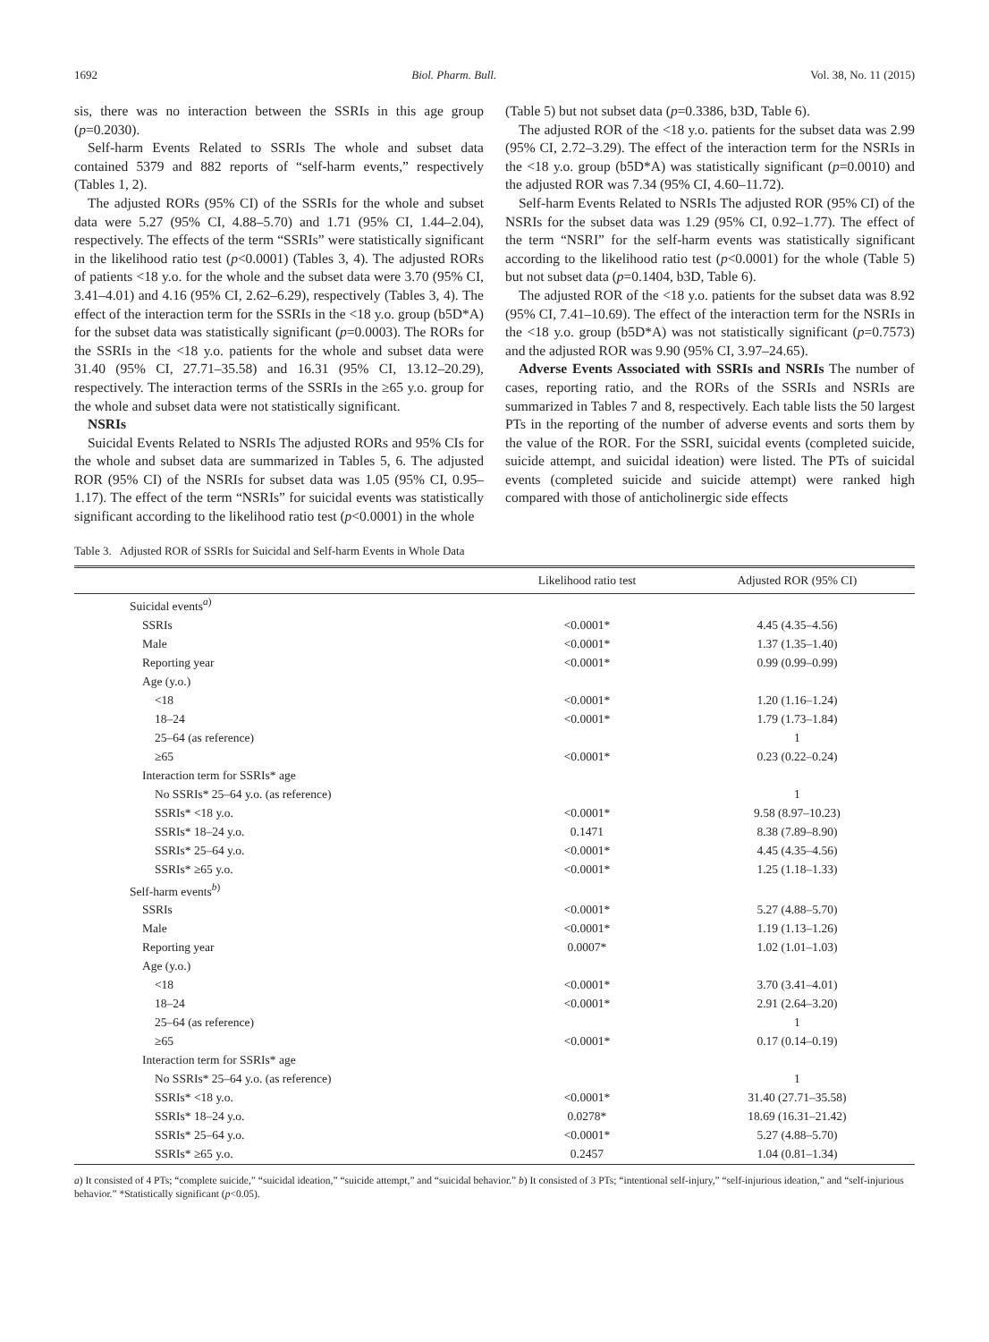1692 Biol. Pharm. Bull. Vol. 38, No. 11 (2015)
sis, there was no interaction between the SSRIs in this age group (p=0.2030).
Self-harm Events Related to SSRIs The whole and subset data contained 5379 and 882 reports of “self-harm events,” respectively (Tables 1, 2).
The adjusted RORs (95% CI) of the SSRIs for the whole and subset data were 5.27 (95% CI, 4.88–5.70) and 1.71 (95% CI, 1.44–2.04), respectively. The effects of the term “SSRIs” were statistically significant in the likelihood ratio test (p<0.0001) (Tables 3, 4). The adjusted RORs of patients <18 y.o. for the whole and the subset data were 3.70 (95% CI, 3.41–4.01) and 4.16 (95% CI, 2.62–6.29), respectively (Tables 3, 4). The effect of the interaction term for the SSRIs in the <18 y.o. group (b5D*A) for the subset data was statistically significant (p=0.0003). The RORs for the SSRIs in the <18 y.o. patients for the whole and subset data were 31.40 (95% CI, 27.71–35.58) and 16.31 (95% CI, 13.12–20.29), respectively. The interaction terms of the SSRIs in the ≥65 y.o. group for the whole and subset data were not statistically significant.
NSRIs
Suicidal Events Related to NSRIs The adjusted RORs and 95% CIs for the whole and subset data are summarized in Tables 5, 6. The adjusted ROR (95% CI) of the NSRIs for subset data was 1.05 (95% CI, 0.95–1.17). The effect of the term “NSRIs” for suicidal events was statistically significant according to the likelihood ratio test (p<0.0001) in the whole
(Table 5) but not subset data (p=0.3386, b3D, Table 6).
The adjusted ROR of the <18 y.o. patients for the subset data was 2.99 (95% CI, 2.72–3.29). The effect of the interaction term for the NSRIs in the <18 y.o. group (b5D*A) was statistically significant (p=0.0010) and the adjusted ROR was 7.34 (95% CI, 4.60–11.72).
Self-harm Events Related to NSRIs The adjusted ROR (95% CI) of the NSRIs for the subset data was 1.29 (95% CI, 0.92–1.77). The effect of the term “NSRI” for the self-harm events was statistically significant according to the likelihood ratio test (p<0.0001) for the whole (Table 5) but not subset data (p=0.1404, b3D, Table 6).
The adjusted ROR of the <18 y.o. patients for the subset data was 8.92 (95% CI, 7.41–10.69). The effect of the interaction term for the NSRIs in the <18 y.o. group (b5D*A) was not statistically significant (p=0.7573) and the adjusted ROR was 9.90 (95% CI, 3.97–24.65).
Adverse Events Associated with SSRIs and NSRIs The number of cases, reporting ratio, and the RORs of the SSRIs and NSRIs are summarized in Tables 7 and 8, respectively. Each table lists the 50 largest PTs in the reporting of the number of adverse events and sorts them by the value of the ROR. For the SSRI, suicidal events (completed suicide, suicide attempt, and suicidal ideation) were listed. The PTs of suicidal events (completed suicide and suicide attempt) were ranked high compared with those of anticholinergic side effects
Table 3. Adjusted ROR of SSRIs for Suicidal and Self-harm Events in Whole Data
| | Likelihood ratio test | Adjusted ROR (95% CI) |
| --- | --- | --- |
| Suicidal events<sup>a)</sup> | | |
| SSRIs | <0.0001* | 4.45 (4.35–4.56) |
| Male | <0.0001* | 1.37 (1.35–1.40) |
| Reporting year | <0.0001* | 0.99 (0.99–0.99) |
| Age (y.o.) | | |
| <18 | <0.0001* | 1.20 (1.16–1.24) |
| 18–24 | <0.0001* | 1.79 (1.73–1.84) |
| 25–64 (as reference) | | 1 |
| ≥65 | <0.0001* | 0.23 (0.22–0.24) |
| Interaction term for SSRIs* age | | |
| No SSRIs* 25–64 y.o. (as reference) | | 1 |
| SSRIs* <18 y.o. | <0.0001* | 9.58 (8.97–10.23) |
| SSRIs* 18–24 y.o. | 0.1471 | 8.38 (7.89–8.90) |
| SSRIs* 25–64 y.o. | <0.0001* | 4.45 (4.35–4.56) |
| SSRIs* ≥65 y.o. | <0.0001* | 1.25 (1.18–1.33) |
| Self-harm events<sup>b)</sup> | | |
| SSRIs | <0.0001* | 5.27 (4.88–5.70) |
| Male | <0.0001* | 1.19 (1.13–1.26) |
| Reporting year | 0.0007* | 1.02 (1.01–1.03) |
| Age (y.o.) | | |
| <18 | <0.0001* | 3.70 (3.41–4.01) |
| 18–24 | <0.0001* | 2.91 (2.64–3.20) |
| 25–64 (as reference) | | 1 |
| ≥65 | <0.0001* | 0.17 (0.14–0.19) |
| Interaction term for SSRIs* age | | |
| No SSRIs* 25–64 y.o. (as reference) | | 1 |
| SSRIs* <18 y.o. | <0.0001* | 31.40 (27.71–35.58) |
| SSRIs* 18–24 y.o. | 0.0278* | 18.69 (16.31–21.42) |
| SSRIs* 25–64 y.o. | <0.0001* | 5.27 (4.88–5.70) |
| SSRIs* ≥65 y.o. | 0.2457 | 1.04 (0.81–1.34) |
a) It consisted of 4 PTs; “complete suicide,” “suicidal ideation,” “suicide attempt,” and “suicidal behavior.” b) It consisted of 3 PTs; “intentional self-injury,” “self-injurious ideation,” and “self-injurious behavior.” *Statistically significant (p<0.05).